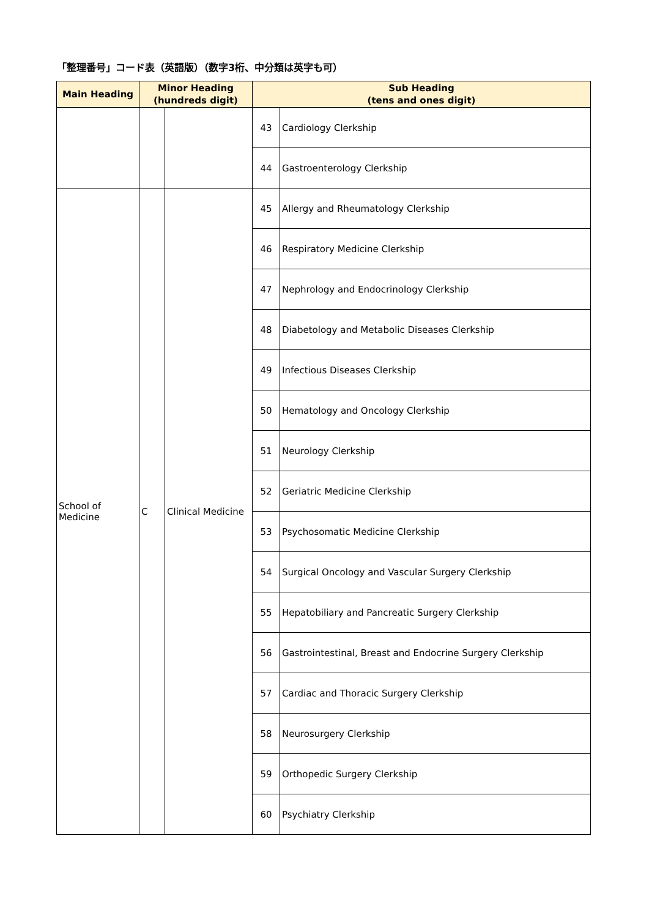「整理番号」コード表（英語版）（数字3桁、中分類は英字も可）
| Main Heading | Minor Heading (hundreds digit) | | Sub Heading (tens and ones digit) | |
| --- | --- | --- | --- | --- |
| | | | 43 | Cardiology Clerkship |
| | | | 44 | Gastroenterology Clerkship |
| School of Medicine | C | Clinical Medicine | 45 | Allergy and Rheumatology Clerkship |
| | | | 46 | Respiratory Medicine Clerkship |
| | | | 47 | Nephrology and Endocrinology Clerkship |
| | | | 48 | Diabetology and Metabolic Diseases Clerkship |
| | | | 49 | Infectious Diseases Clerkship |
| | | | 50 | Hematology and Oncology Clerkship |
| | | | 51 | Neurology Clerkship |
| | | | 52 | Geriatric Medicine Clerkship |
| | | | 53 | Psychosomatic Medicine Clerkship |
| | | | 54 | Surgical Oncology and Vascular Surgery Clerkship |
| | | | 55 | Hepatobiliary and Pancreatic Surgery Clerkship |
| | | | 56 | Gastrointestinal, Breast and Endocrine Surgery Clerkship |
| | | | 57 | Cardiac and Thoracic Surgery Clerkship |
| | | | 58 | Neurosurgery Clerkship |
| | | | 59 | Orthopedic Surgery Clerkship |
| | | | 60 | Psychiatry Clerkship |